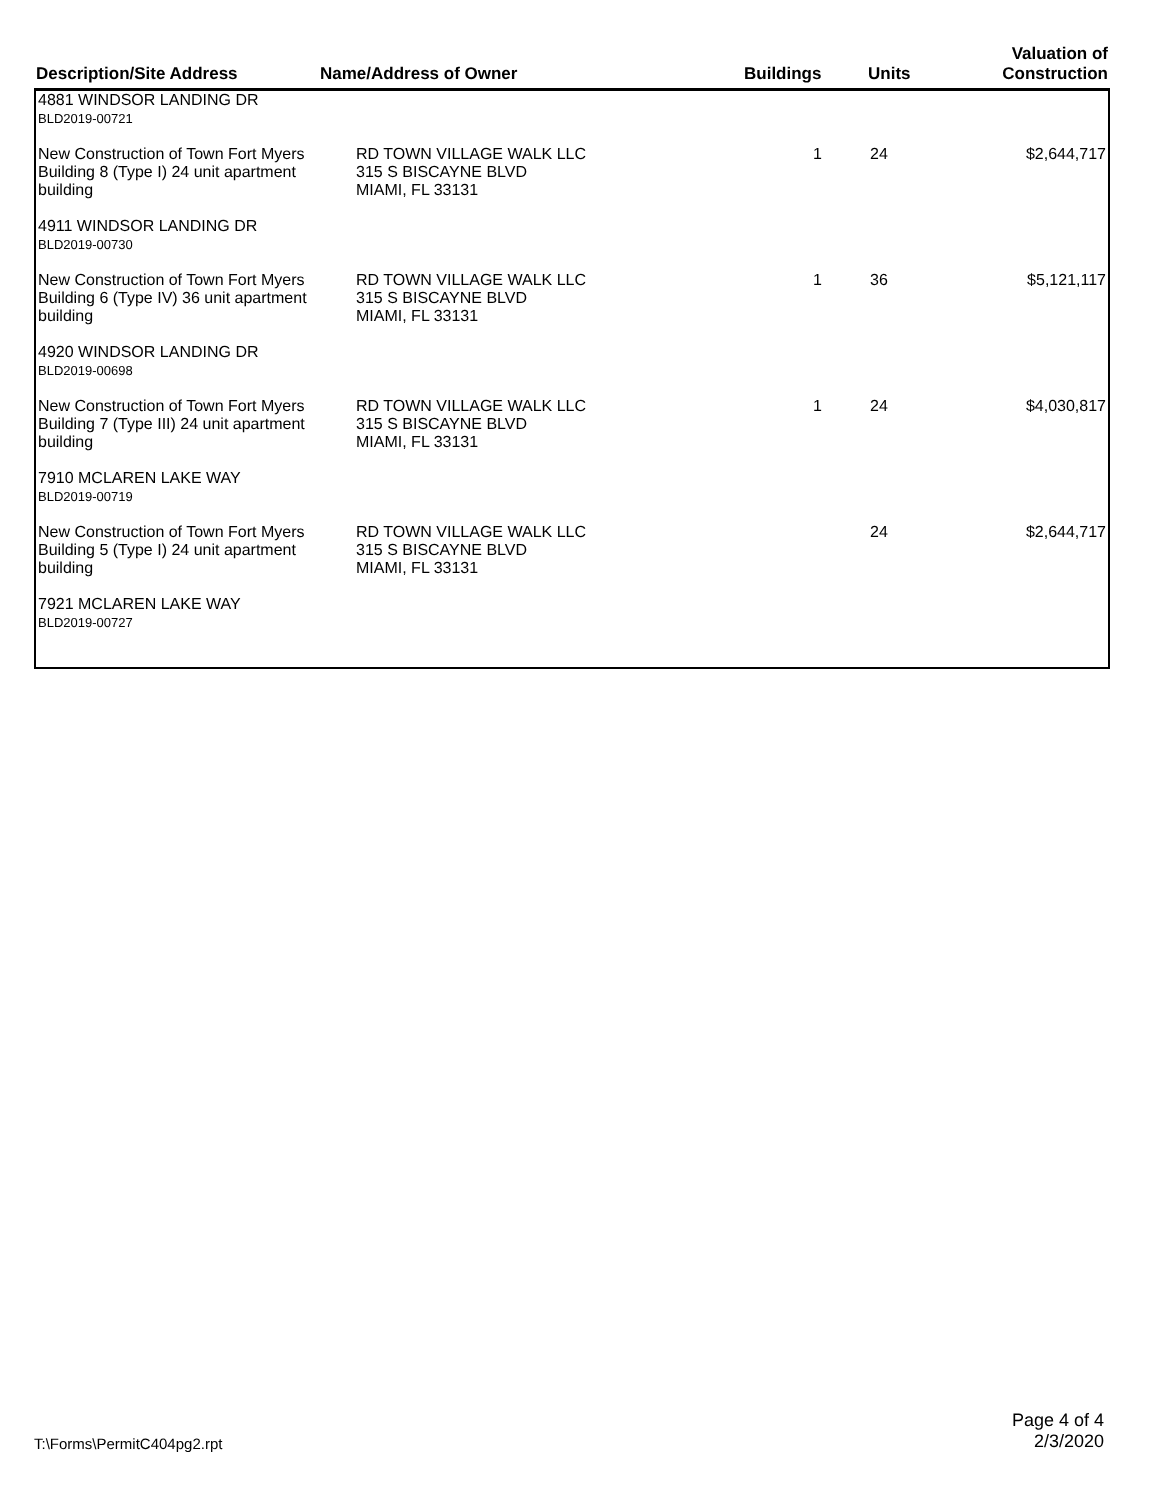| Description/Site Address | Name/Address of Owner | Buildings | Units | Valuation of Construction |
| --- | --- | --- | --- | --- |
| 4881 WINDSOR LANDING DR BLD2019-00721 | | | | |
| New Construction of Town Fort Myers Building 8 (Type I) 24 unit apartment building 4911 WINDSOR LANDING DR BLD2019-00730 | RD TOWN VILLAGE WALK LLC 315 S BISCAYNE BLVD MIAMI, FL 33131 | 1 | 24 | $2,644,717 |
| New Construction of Town Fort Myers Building 6 (Type IV) 36 unit apartment building 4920 WINDSOR LANDING DR BLD2019-00698 | RD TOWN VILLAGE WALK LLC 315 S BISCAYNE BLVD MIAMI, FL 33131 | 1 | 36 | $5,121,117 |
| New Construction of Town Fort Myers Building 7 (Type III) 24 unit apartment building 7910 MCLAREN LAKE WAY BLD2019-00719 | RD TOWN VILLAGE WALK LLC 315 S BISCAYNE BLVD MIAMI, FL 33131 | 1 | 24 | $4,030,817 |
| New Construction of Town Fort Myers Building 5 (Type I) 24 unit apartment building 7921 MCLAREN LAKE WAY BLD2019-00727 | RD TOWN VILLAGE WALK LLC 315 S BISCAYNE BLVD MIAMI, FL 33131 | | 24 | $2,644,717 |
T:\Forms\PermitC404pg2.rpt Page 4 of 4
2/3/2020